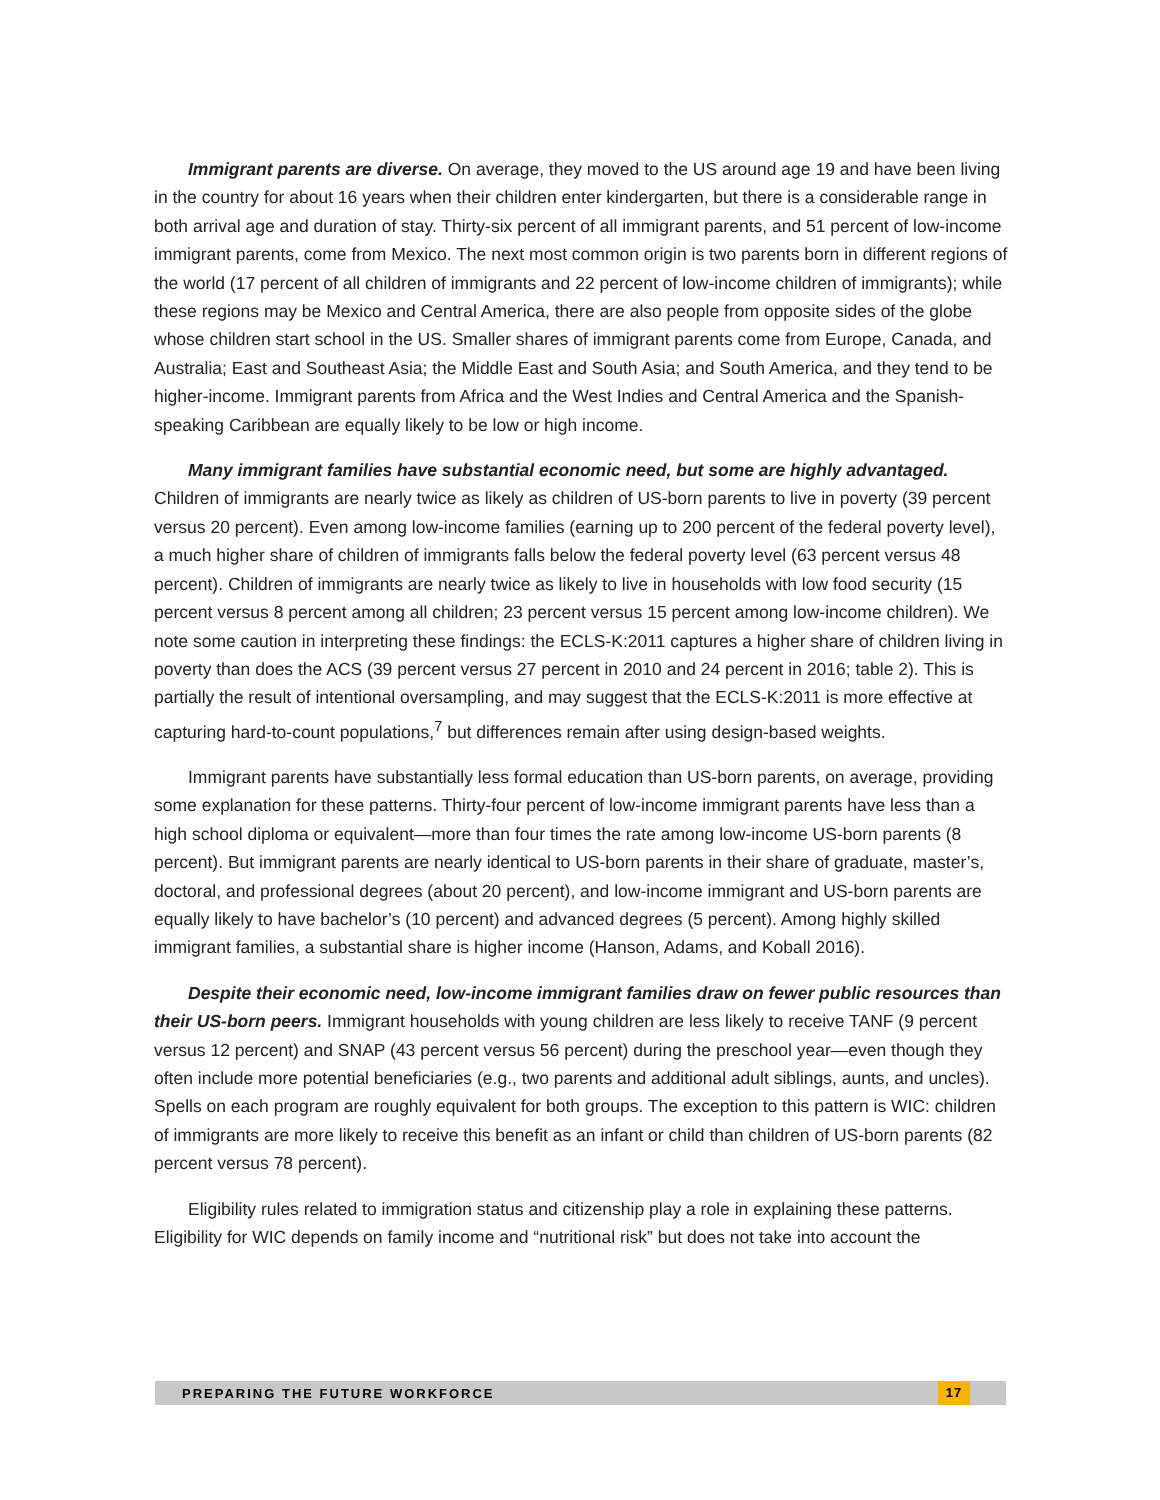Immigrant parents are diverse. On average, they moved to the US around age 19 and have been living in the country for about 16 years when their children enter kindergarten, but there is a considerable range in both arrival age and duration of stay. Thirty-six percent of all immigrant parents, and 51 percent of low-income immigrant parents, come from Mexico. The next most common origin is two parents born in different regions of the world (17 percent of all children of immigrants and 22 percent of low-income children of immigrants); while these regions may be Mexico and Central America, there are also people from opposite sides of the globe whose children start school in the US. Smaller shares of immigrant parents come from Europe, Canada, and Australia; East and Southeast Asia; the Middle East and South Asia; and South America, and they tend to be higher-income. Immigrant parents from Africa and the West Indies and Central America and the Spanish-speaking Caribbean are equally likely to be low or high income.
Many immigrant families have substantial economic need, but some are highly advantaged. Children of immigrants are nearly twice as likely as children of US-born parents to live in poverty (39 percent versus 20 percent). Even among low-income families (earning up to 200 percent of the federal poverty level), a much higher share of children of immigrants falls below the federal poverty level (63 percent versus 48 percent). Children of immigrants are nearly twice as likely to live in households with low food security (15 percent versus 8 percent among all children; 23 percent versus 15 percent among low-income children). We note some caution in interpreting these findings: the ECLS-K:2011 captures a higher share of children living in poverty than does the ACS (39 percent versus 27 percent in 2010 and 24 percent in 2016; table 2). This is partially the result of intentional oversampling, and may suggest that the ECLS-K:2011 is more effective at capturing hard-to-count populations,<sup>7</sup> but differences remain after using design-based weights.
Immigrant parents have substantially less formal education than US-born parents, on average, providing some explanation for these patterns. Thirty-four percent of low-income immigrant parents have less than a high school diploma or equivalent—more than four times the rate among low-income US-born parents (8 percent). But immigrant parents are nearly identical to US-born parents in their share of graduate, master’s, doctoral, and professional degrees (about 20 percent), and low-income immigrant and US-born parents are equally likely to have bachelor’s (10 percent) and advanced degrees (5 percent). Among highly skilled immigrant families, a substantial share is higher income (Hanson, Adams, and Koball 2016).
Despite their economic need, low-income immigrant families draw on fewer public resources than their US-born peers. Immigrant households with young children are less likely to receive TANF (9 percent versus 12 percent) and SNAP (43 percent versus 56 percent) during the preschool year—even though they often include more potential beneficiaries (e.g., two parents and additional adult siblings, aunts, and uncles). Spells on each program are roughly equivalent for both groups. The exception to this pattern is WIC: children of immigrants are more likely to receive this benefit as an infant or child than children of US-born parents (82 percent versus 78 percent).
Eligibility rules related to immigration status and citizenship play a role in explaining these patterns. Eligibility for WIC depends on family income and “nutritional risk” but does not take into account the
PREPARING THE FUTURE WORKFORCE 17